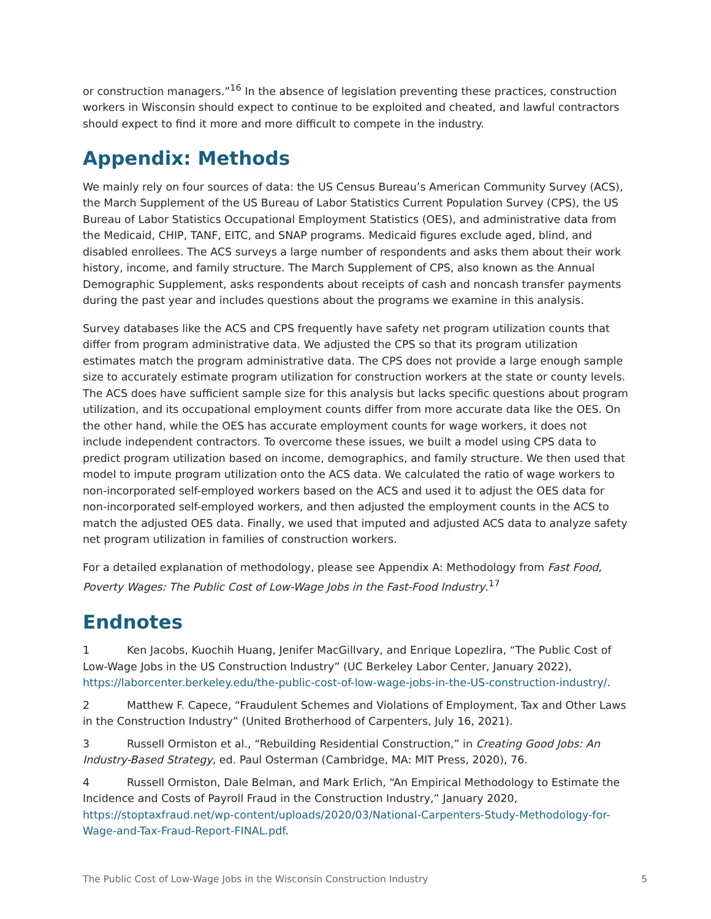or construction managers.”<sup>16</sup> In the absence of legislation preventing these practices, construction workers in Wisconsin should expect to continue to be exploited and cheated, and lawful contractors should expect to find it more and more difficult to compete in the industry.
Appendix: Methods
We mainly rely on four sources of data: the US Census Bureau’s American Community Survey (ACS), the March Supplement of the US Bureau of Labor Statistics Current Population Survey (CPS), the US Bureau of Labor Statistics Occupational Employment Statistics (OES), and administrative data from the Medicaid, CHIP, TANF, EITC, and SNAP programs. Medicaid figures exclude aged, blind, and disabled enrollees. The ACS surveys a large number of respondents and asks them about their work history, income, and family structure. The March Supplement of CPS, also known as the Annual Demographic Supplement, asks respondents about receipts of cash and noncash transfer payments during the past year and includes questions about the programs we examine in this analysis.
Survey databases like the ACS and CPS frequently have safety net program utilization counts that differ from program administrative data. We adjusted the CPS so that its program utilization estimates match the program administrative data. The CPS does not provide a large enough sample size to accurately estimate program utilization for construction workers at the state or county levels. The ACS does have sufficient sample size for this analysis but lacks specific questions about program utilization, and its occupational employment counts differ from more accurate data like the OES. On the other hand, while the OES has accurate employment counts for wage workers, it does not include independent contractors. To overcome these issues, we built a model using CPS data to predict program utilization based on income, demographics, and family structure. We then used that model to impute program utilization onto the ACS data. We calculated the ratio of wage workers to non-incorporated self-employed workers based on the ACS and used it to adjust the OES data for non-incorporated self-employed workers, and then adjusted the employment counts in the ACS to match the adjusted OES data. Finally, we used that imputed and adjusted ACS data to analyze safety net program utilization in families of construction workers.
For a detailed explanation of methodology, please see Appendix A: Methodology from Fast Food, Poverty Wages: The Public Cost of Low-Wage Jobs in the Fast-Food Industry.<sup>17</sup>
Endnotes
1 Ken Jacobs, Kuochih Huang, Jenifer MacGillvary, and Enrique Lopezlira, “The Public Cost of Low-Wage Jobs in the US Construction Industry” (UC Berkeley Labor Center, January 2022), https://laborcenter.berkeley.edu/the-public-cost-of-low-wage-jobs-in-the-US-construction-industry/.
2 Matthew F. Capece, “Fraudulent Schemes and Violations of Employment, Tax and Other Laws in the Construction Industry” (United Brotherhood of Carpenters, July 16, 2021).
3 Russell Ormiston et al., “Rebuilding Residential Construction,” in Creating Good Jobs: An Industry-Based Strategy, ed. Paul Osterman (Cambridge, MA: MIT Press, 2020), 76.
4 Russell Ormiston, Dale Belman, and Mark Erlich, “An Empirical Methodology to Estimate the Incidence and Costs of Payroll Fraud in the Construction Industry,” January 2020, https://stoptaxfraud.net/wp-content/uploads/2020/03/National-Carpenters-Study-Methodology-for-Wage-and-Tax-Fraud-Report-FINAL.pdf.
The Public Cost of Low-Wage Jobs in the Wisconsin Construction Industry 5